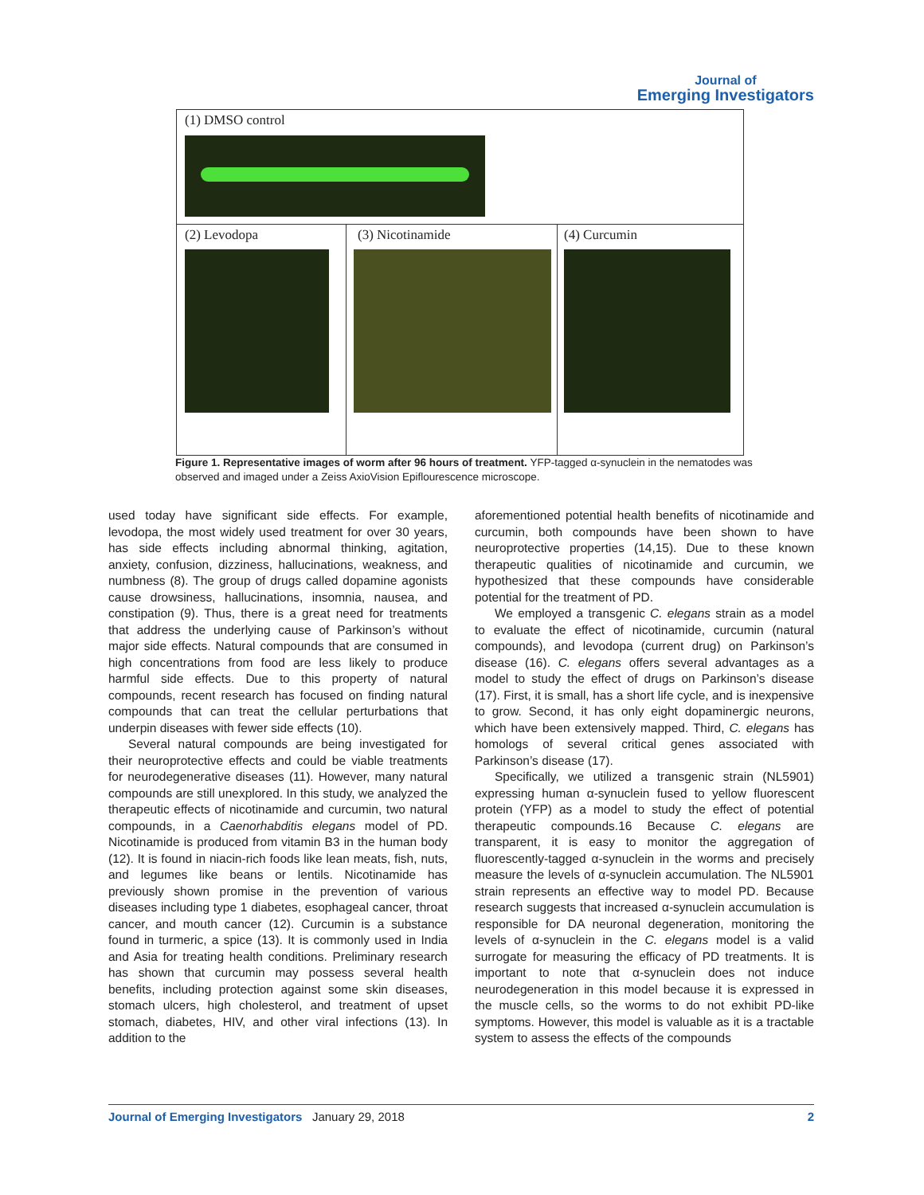Journal of
Emerging Investigators
(1) DMSO control
(2) Levodopa (3) Nicotinamide (4) Curcumin
Figure 1. Representative images of worm after 96 hours of treatment. YFP-tagged α-synuclein in the nematodes was observed and imaged under a Zeiss AxioVision Epiflourescence microscope.
used today have significant side effects. For example, levodopa, the most widely used treatment for over 30 years, has side effects including abnormal thinking, agitation, anxiety, confusion, dizziness, hallucinations, weakness, and numbness (8). The group of drugs called dopamine agonists cause drowsiness, hallucinations, insomnia, nausea, and constipation (9). Thus, there is a great need for treatments that address the underlying cause of Parkinson’s without major side effects. Natural compounds that are consumed in high concentrations from food are less likely to produce harmful side effects. Due to this property of natural compounds, recent research has focused on finding natural compounds that can treat the cellular perturbations that underpin diseases with fewer side effects (10).
Several natural compounds are being investigated for their neuroprotective effects and could be viable treatments for neurodegenerative diseases (11). However, many natural compounds are still unexplored. In this study, we analyzed the therapeutic effects of nicotinamide and curcumin, two natural compounds, in a Caenorhabditis elegans model of PD. Nicotinamide is produced from vitamin B3 in the human body (12). It is found in niacin-rich foods like lean meats, fish, nuts, and legumes like beans or lentils. Nicotinamide has previously shown promise in the prevention of various diseases including type 1 diabetes, esophageal cancer, throat cancer, and mouth cancer (12). Curcumin is a substance found in turmeric, a spice (13). It is commonly used in India and Asia for treating health conditions. Preliminary research has shown that curcumin may possess several health benefits, including protection against some skin diseases, stomach ulcers, high cholesterol, and treatment of upset stomach, diabetes, HIV, and other viral infections (13). In addition to the
aforementioned potential health benefits of nicotinamide and curcumin, both compounds have been shown to have neuroprotective properties (14,15). Due to these known therapeutic qualities of nicotinamide and curcumin, we hypothesized that these compounds have considerable potential for the treatment of PD.
We employed a transgenic C. elegans strain as a model to evaluate the effect of nicotinamide, curcumin (natural compounds), and levodopa (current drug) on Parkinson’s disease (16). C. elegans offers several advantages as a model to study the effect of drugs on Parkinson’s disease (17). First, it is small, has a short life cycle, and is inexpensive to grow. Second, it has only eight dopaminergic neurons, which have been extensively mapped. Third, C. elegans has homologs of several critical genes associated with Parkinson’s disease (17).
Specifically, we utilized a transgenic strain (NL5901) expressing human α-synuclein fused to yellow fluorescent protein (YFP) as a model to study the effect of potential therapeutic compounds.16 Because C. elegans are transparent, it is easy to monitor the aggregation of fluorescently-tagged α-synuclein in the worms and precisely measure the levels of α-synuclein accumulation. The NL5901 strain represents an effective way to model PD. Because research suggests that increased α-synuclein accumulation is responsible for DA neuronal degeneration, monitoring the levels of α-synuclein in the C. elegans model is a valid surrogate for measuring the efficacy of PD treatments. It is important to note that α-synuclein does not induce neurodegeneration in this model because it is expressed in the muscle cells, so the worms to do not exhibit PD-like symptoms. However, this model is valuable as it is a tractable system to assess the effects of the compounds
Journal of Emerging Investigators January 29, 2018 2